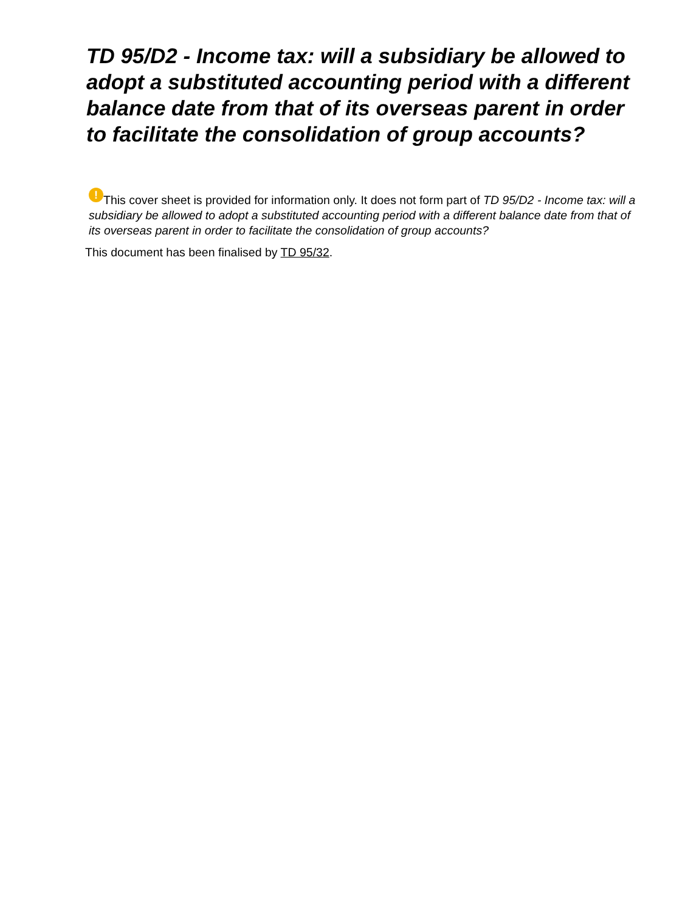TD 95/D2 - Income tax: will a subsidiary be allowed to adopt a substituted accounting period with a different balance date from that of its overseas parent in order to facilitate the consolidation of group accounts?
! This cover sheet is provided for information only. It does not form part of TD 95/D2 - Income tax: will a subsidiary be allowed to adopt a substituted accounting period with a different balance date from that of its overseas parent in order to facilitate the consolidation of group accounts?
This document has been finalised by TD 95/32.